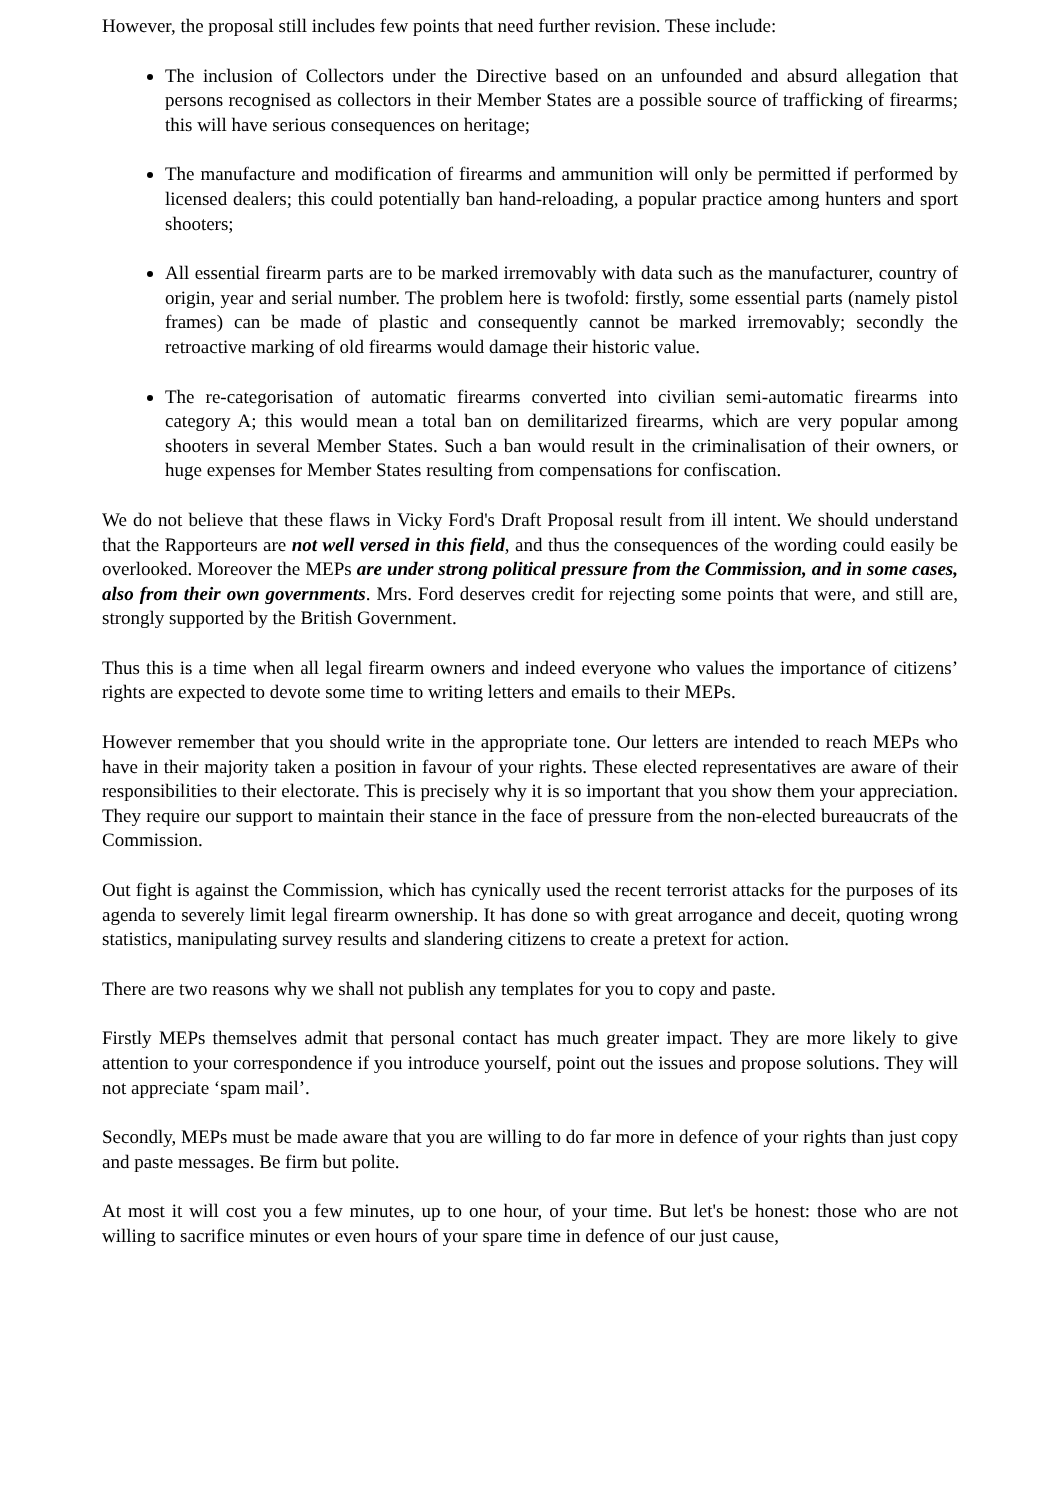However, the proposal still includes few points that need further revision. These include:
The inclusion of Collectors under the Directive based on an unfounded and absurd allegation that persons recognised as collectors in their Member States are a possible source of trafficking of firearms; this will have serious consequences on heritage;
The manufacture and modification of firearms and ammunition will only be permitted if performed by licensed dealers; this could potentially ban hand-reloading, a popular practice among hunters and sport shooters;
All essential firearm parts are to be marked irremovably with data such as the manufacturer, country of origin, year and serial number. The problem here is twofold: firstly, some essential parts (namely pistol frames) can be made of plastic and consequently cannot be marked irremovably; secondly the retroactive marking of old firearms would damage their historic value.
The re-categorisation of automatic firearms converted into civilian semi-automatic firearms into category A; this would mean a total ban on demilitarized firearms, which are very popular among shooters in several Member States. Such a ban would result in the criminalisation of their owners, or huge expenses for Member States resulting from compensations for confiscation.
We do not believe that these flaws in Vicky Ford's Draft Proposal result from ill intent. We should understand that the Rapporteurs are not well versed in this field, and thus the consequences of the wording could easily be overlooked. Moreover the MEPs are under strong political pressure from the Commission, and in some cases, also from their own governments. Mrs. Ford deserves credit for rejecting some points that were, and still are, strongly supported by the British Government.
Thus this is a time when all legal firearm owners and indeed everyone who values the importance of citizens’ rights are expected to devote some time to writing letters and emails to their MEPs.
However remember that you should write in the appropriate tone. Our letters are intended to reach MEPs who have in their majority taken a position in favour of your rights. These elected representatives are aware of their responsibilities to their electorate. This is precisely why it is so important that you show them your appreciation. They require our support to maintain their stance in the face of pressure from the non-elected bureaucrats of the Commission.
Out fight is against the Commission, which has cynically used the recent terrorist attacks for the purposes of its agenda to severely limit legal firearm ownership. It has done so with great arrogance and deceit, quoting wrong statistics, manipulating survey results and slandering citizens to create a pretext for action.
There are two reasons why we shall not publish any templates for you to copy and paste.
Firstly MEPs themselves admit that personal contact has much greater impact. They are more likely to give attention to your correspondence if you introduce yourself, point out the issues and propose solutions. They will not appreciate ‘spam mail’.
Secondly, MEPs must be made aware that you are willing to do far more in defence of your rights than just copy and paste messages. Be firm but polite.
At most it will cost you a few minutes, up to one hour, of your time. But let's be honest: those who are not willing to sacrifice minutes or even hours of your spare time in defence of our just cause,